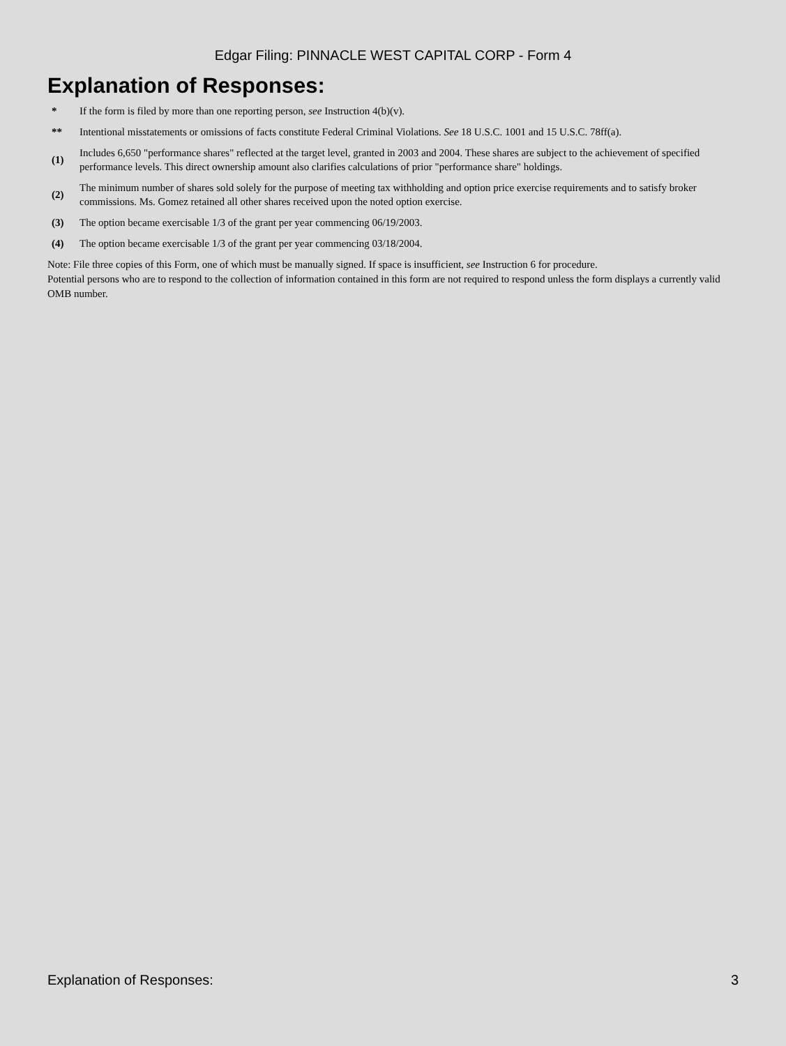Edgar Filing: PINNACLE WEST CAPITAL CORP - Form 4
Explanation of Responses:
| * | If the form is filed by more than one reporting person, see Instruction 4(b)(v). |
| ** | Intentional misstatements or omissions of facts constitute Federal Criminal Violations. See 18 U.S.C. 1001 and 15 U.S.C. 78ff(a). |
| (1) | Includes 6,650 "performance shares" reflected at the target level, granted in 2003 and 2004. These shares are subject to the achievement of specified performance levels. This direct ownership amount also clarifies calculations of prior "performance share" holdings. |
| (2) | The minimum number of shares sold solely for the purpose of meeting tax withholding and option price exercise requirements and to satisfy broker commissions. Ms. Gomez retained all other shares received upon the noted option exercise. |
| (3) | The option became exercisable 1/3 of the grant per year commencing 06/19/2003. |
| (4) | The option became exercisable 1/3 of the grant per year commencing 03/18/2004. |
Note: File three copies of this Form, one of which must be manually signed. If space is insufficient, see Instruction 6 for procedure.
Potential persons who are to respond to the collection of information contained in this form are not required to respond unless the form displays a currently valid OMB number.
Explanation of Responses: 3